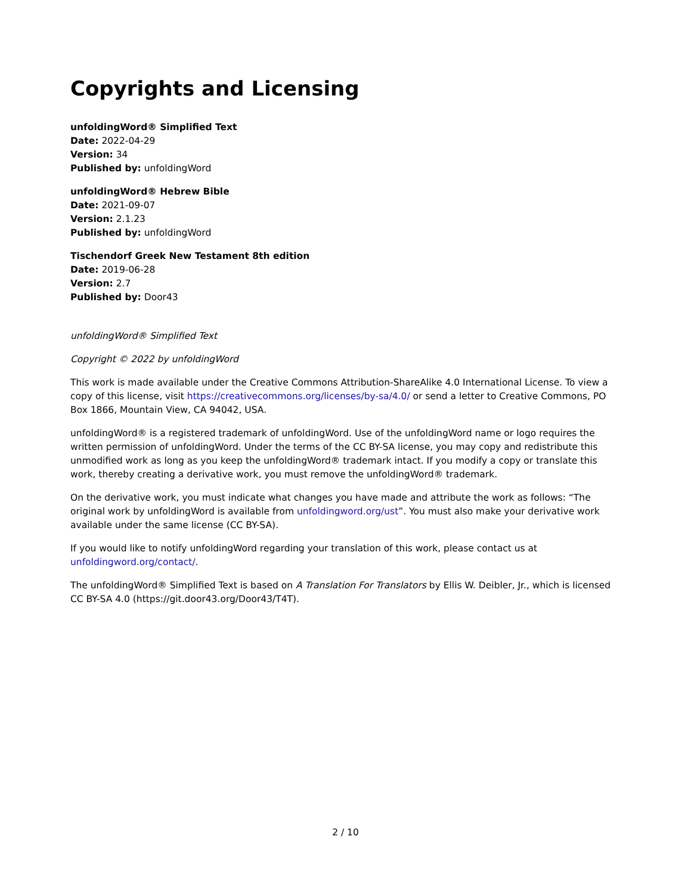Copyrights and Licensing
unfoldingWord® Simplified Text
Date: 2022-04-29
Version: 34
Published by: unfoldingWord
unfoldingWord® Hebrew Bible
Date: 2021-09-07
Version: 2.1.23
Published by: unfoldingWord
Tischendorf Greek New Testament 8th edition
Date: 2019-06-28
Version: 2.7
Published by: Door43
unfoldingWord® Simplified Text
Copyright © 2022 by unfoldingWord
This work is made available under the Creative Commons Attribution-ShareAlike 4.0 International License. To view a copy of this license, visit https://creativecommons.org/licenses/by-sa/4.0/ or send a letter to Creative Commons, PO Box 1866, Mountain View, CA 94042, USA.
unfoldingWord® is a registered trademark of unfoldingWord. Use of the unfoldingWord name or logo requires the written permission of unfoldingWord. Under the terms of the CC BY-SA license, you may copy and redistribute this unmodified work as long as you keep the unfoldingWord® trademark intact. If you modify a copy or translate this work, thereby creating a derivative work, you must remove the unfoldingWord® trademark.
On the derivative work, you must indicate what changes you have made and attribute the work as follows: “The original work by unfoldingWord is available from unfoldingword.org/ust”. You must also make your derivative work available under the same license (CC BY-SA).
If you would like to notify unfoldingWord regarding your translation of this work, please contact us at unfoldingword.org/contact/.
The unfoldingWord® Simplified Text is based on A Translation For Translators by Ellis W. Deibler, Jr., which is licensed CC BY-SA 4.0 (https://git.door43.org/Door43/T4T).
2 / 10